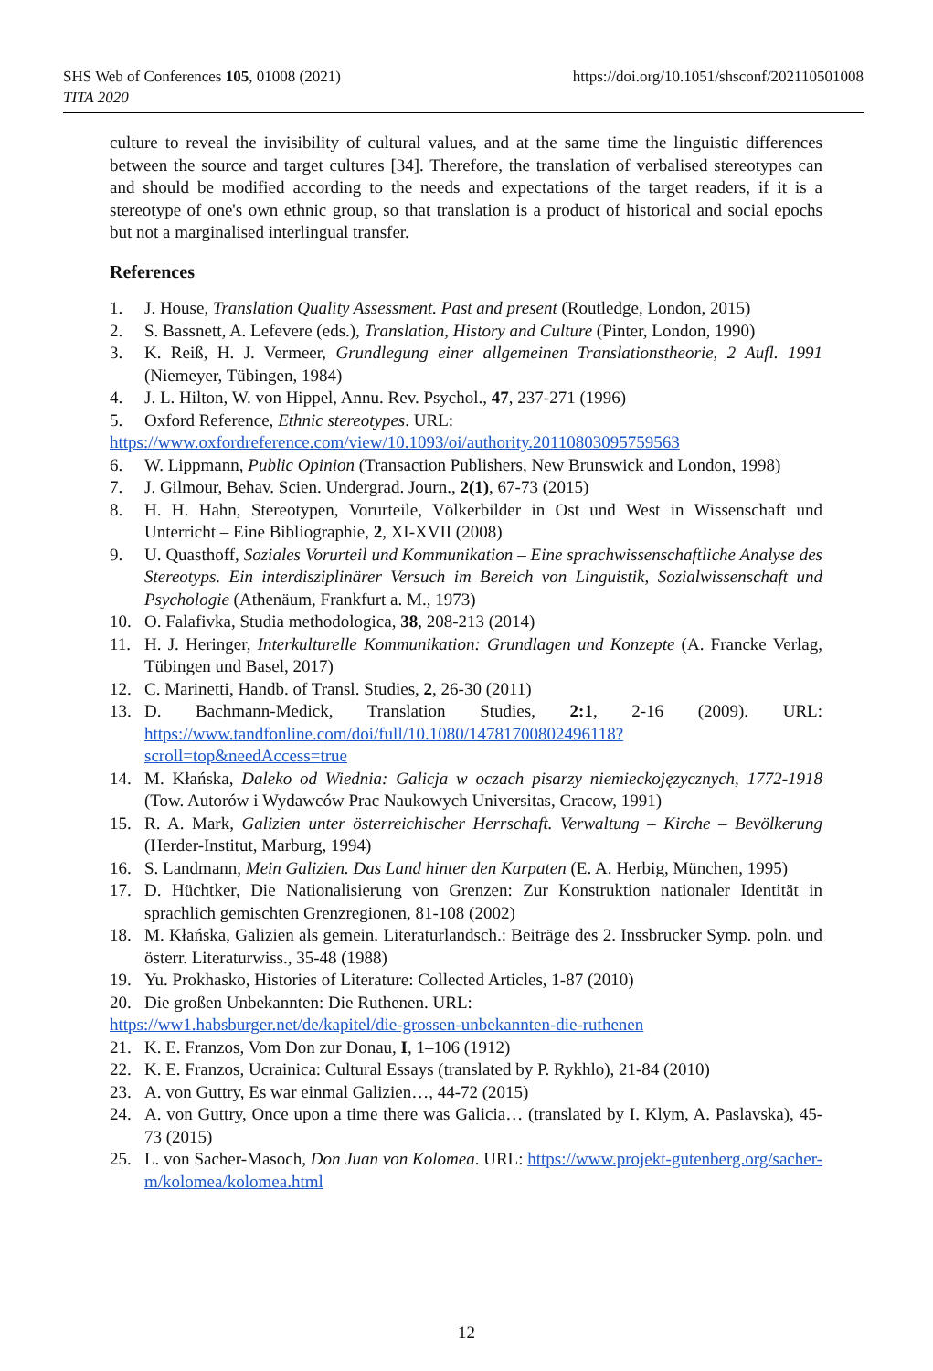SHS Web of Conferences 105, 01008 (2021)
TITA 2020
https://doi.org/10.1051/shsconf/202110501008
culture to reveal the invisibility of cultural values, and at the same time the linguistic differences between the source and target cultures [34]. Therefore, the translation of verbalised stereotypes can and should be modified according to the needs and expectations of the target readers, if it is a stereotype of one's own ethnic group, so that translation is a product of historical and social epochs but not a marginalised interlingual transfer.
References
1. J. House, Translation Quality Assessment. Past and present (Routledge, London, 2015)
2. S. Bassnett, A. Lefevere (eds.), Translation, History and Culture (Pinter, London, 1990)
3. K. Reiß, H. J. Vermeer, Grundlegung einer allgemeinen Translationstheorie, 2 Aufl. 1991 (Niemeyer, Tübingen, 1984)
4. J. L. Hilton, W. von Hippel, Annu. Rev. Psychol., 47, 237-271 (1996)
5. Oxford Reference, Ethnic stereotypes. URL:
https://www.oxfordreference.com/view/10.1093/oi/authority.20110803095759563
6. W. Lippmann, Public Opinion (Transaction Publishers, New Brunswick and London, 1998)
7. J. Gilmour, Behav. Scien. Undergrad. Journ., 2(1), 67-73 (2015)
8. H. H. Hahn, Stereotypen, Vorurteile, Völkerbilder in Ost und West in Wissenschaft und Unterricht – Eine Bibliographie, 2, XI-XVII (2008)
9. U. Quasthoff, Soziales Vorurteil und Kommunikation – Eine sprachwissenschaftliche Analyse des Stereotyps. Ein interdisziplinärer Versuch im Bereich von Linguistik, Sozialwissenschaft und Psychologie (Athenäum, Frankfurt a. M., 1973)
10. O. Falafivka, Studia methodologica, 38, 208-213 (2014)
11. H. J. Heringer, Interkulturelle Kommunikation: Grundlagen und Konzepte (A. Francke Verlag, Tübingen und Basel, 2017)
12. C. Marinetti, Handb. of Transl. Studies, 2, 26-30 (2011)
13. D. Bachmann-Medick, Translation Studies, 2:1, 2-16 (2009). URL: https://www.tandfonline.com/doi/full/10.1080/14781700802496118?scroll=top&needAccess=true
14. M. Kłańska, Daleko od Wiednia: Galicja w oczach pisarzy niemieckojęzycznych, 1772-1918 (Tow. Autorów i Wydawców Prac Naukowych Universitas, Cracow, 1991)
15. R. A. Mark, Galizien unter österreichischer Herrschaft. Verwaltung – Kirche – Bevölkerung (Herder-Institut, Marburg, 1994)
16. S. Landmann, Mein Galizien. Das Land hinter den Karpaten (E. A. Herbig, München, 1995)
17. D. Hüchtker, Die Nationalisierung von Grenzen: Zur Konstruktion nationaler Identität in sprachlich gemischten Grenzregionen, 81-108 (2002)
18. M. Kłańska, Galizien als gemein. Literaturlandsch.: Beiträge des 2. Inssbrucker Symp. poln. und österr. Literaturwiss., 35-48 (1988)
19. Yu. Prokhasko, Histories of Literature: Collected Articles, 1-87 (2010)
20. Die großen Unbekannten: Die Ruthenen. URL:
https://ww1.habsburger.net/de/kapitel/die-grossen-unbekannten-die-ruthenen
21. K. E. Franzos, Vom Don zur Donau, I, 1–106 (1912)
22. K. E. Franzos, Ucrainica: Cultural Essays (translated by P. Rykhlo), 21-84 (2010)
23. A. von Guttry, Es war einmal Galizien…, 44-72 (2015)
24. A. von Guttry, Once upon a time there was Galicia… (translated by I. Klym, A. Paslavska), 45-73 (2015)
25. L. von Sacher-Masoch, Don Juan von Kolomea. URL: https://www.projekt-gutenberg.org/sacher-m/kolomea/kolomea.html
12